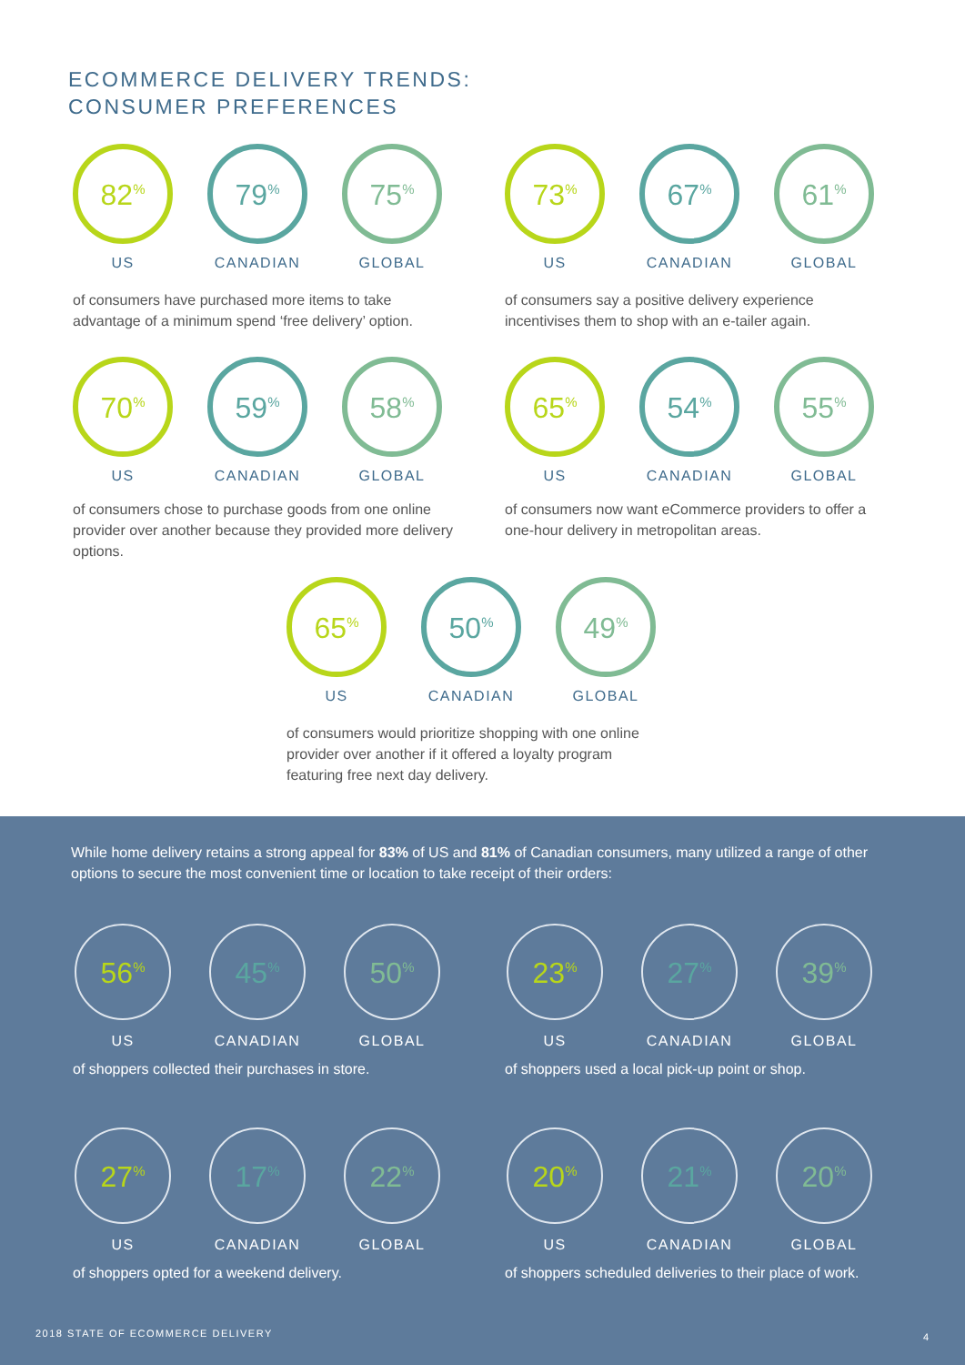ECOMMERCE DELIVERY TRENDS:
CONSUMER PREFERENCES
82<sup>%</sup>
US
79<sup>%</sup>
CANADIAN
75<sup>%</sup>
GLOBAL
of consumers have purchased more items to take advantage of a minimum spend ‘free delivery’ option.
73<sup>%</sup>
US
67<sup>%</sup>
CANADIAN
61<sup>%</sup>
GLOBAL
of consumers say a positive delivery experience incentivises them to shop with an e-tailer again.
70<sup>%</sup>
US
59<sup>%</sup>
CANADIAN
58<sup>%</sup>
GLOBAL
of consumers chose to purchase goods from one online provider over another because they provided more delivery options.
65<sup>%</sup>
US
54<sup>%</sup>
CANADIAN
55<sup>%</sup>
GLOBAL
of consumers now want eCommerce providers to offer a one-hour delivery in metropolitan areas.
65<sup>%</sup>
US
50<sup>%</sup>
CANADIAN
49<sup>%</sup>
GLOBAL
of consumers would prioritize shopping with one online provider over another if it offered a loyalty program featuring free next day delivery.
While home delivery retains a strong appeal for 83% of US and 81% of Canadian consumers, many utilized a range of other options to secure the most convenient time or location to take receipt of their orders:
56<sup>%</sup>
US
45<sup>%</sup>
CANADIAN
50<sup>%</sup>
GLOBAL
of shoppers collected their purchases in store.
23<sup>%</sup>
US
27<sup>%</sup>
CANADIAN
39<sup>%</sup>
GLOBAL
of shoppers used a local pick-up point or shop.
27<sup>%</sup>
US
17<sup>%</sup>
CANADIAN
22<sup>%</sup>
GLOBAL
of shoppers opted for a weekend delivery.
20<sup>%</sup>
US
21<sup>%</sup>
CANADIAN
20<sup>%</sup>
GLOBAL
of shoppers scheduled deliveries to their place of work.
2018 STATE OF ECOMMERCE DELIVERY
4